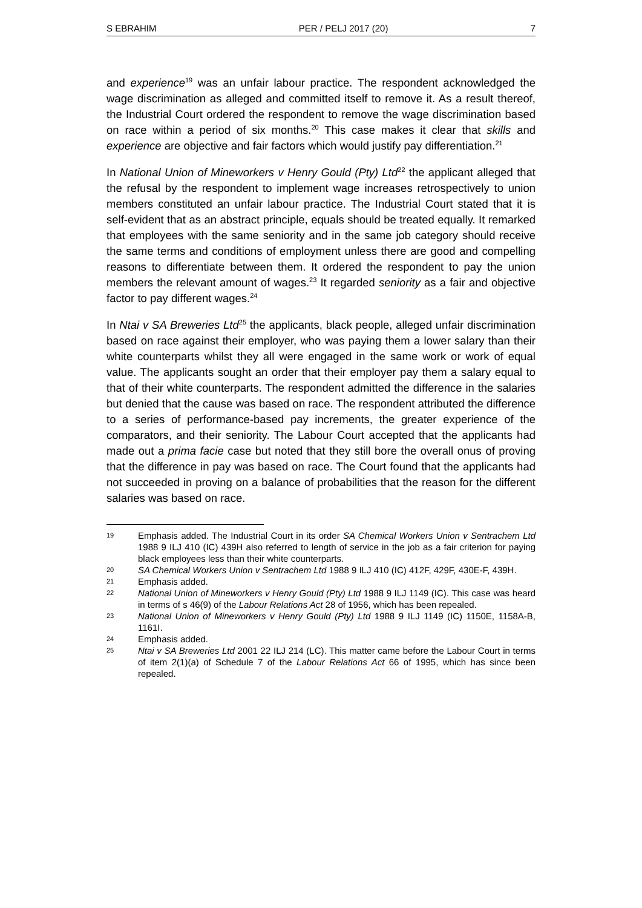S EBRAHIM PER / PELJ 2017 (20) 7
and experience<sup>19</sup> was an unfair labour practice. The respondent acknowledged the wage discrimination as alleged and committed itself to remove it. As a result thereof, the Industrial Court ordered the respondent to remove the wage discrimination based on race within a period of six months.<sup>20</sup> This case makes it clear that skills and experience are objective and fair factors which would justify pay differentiation.<sup>21</sup>
In National Union of Mineworkers v Henry Gould (Pty) Ltd<sup>22</sup> the applicant alleged that the refusal by the respondent to implement wage increases retrospectively to union members constituted an unfair labour practice. The Industrial Court stated that it is self-evident that as an abstract principle, equals should be treated equally. It remarked that employees with the same seniority and in the same job category should receive the same terms and conditions of employment unless there are good and compelling reasons to differentiate between them. It ordered the respondent to pay the union members the relevant amount of wages.<sup>23</sup> It regarded seniority as a fair and objective factor to pay different wages.<sup>24</sup>
In Ntai v SA Breweries Ltd<sup>25</sup> the applicants, black people, alleged unfair discrimination based on race against their employer, who was paying them a lower salary than their white counterparts whilst they all were engaged in the same work or work of equal value. The applicants sought an order that their employer pay them a salary equal to that of their white counterparts. The respondent admitted the difference in the salaries but denied that the cause was based on race. The respondent attributed the difference to a series of performance-based pay increments, the greater experience of the comparators, and their seniority. The Labour Court accepted that the applicants had made out a prima facie case but noted that they still bore the overall onus of proving that the difference in pay was based on race. The Court found that the applicants had not succeeded in proving on a balance of probabilities that the reason for the different salaries was based on race.
19 Emphasis added. The Industrial Court in its order SA Chemical Workers Union v Sentrachem Ltd 1988 9 ILJ 410 (IC) 439H also referred to length of service in the job as a fair criterion for paying black employees less than their white counterparts.
20 SA Chemical Workers Union v Sentrachem Ltd 1988 9 ILJ 410 (IC) 412F, 429F, 430E-F, 439H.
21 Emphasis added.
22 National Union of Mineworkers v Henry Gould (Pty) Ltd 1988 9 ILJ 1149 (IC). This case was heard in terms of s 46(9) of the Labour Relations Act 28 of 1956, which has been repealed.
23 National Union of Mineworkers v Henry Gould (Pty) Ltd 1988 9 ILJ 1149 (IC) 1150E, 1158A-B, 1161I.
24 Emphasis added.
25 Ntai v SA Breweries Ltd 2001 22 ILJ 214 (LC). This matter came before the Labour Court in terms of item 2(1)(a) of Schedule 7 of the Labour Relations Act 66 of 1995, which has since been repealed.